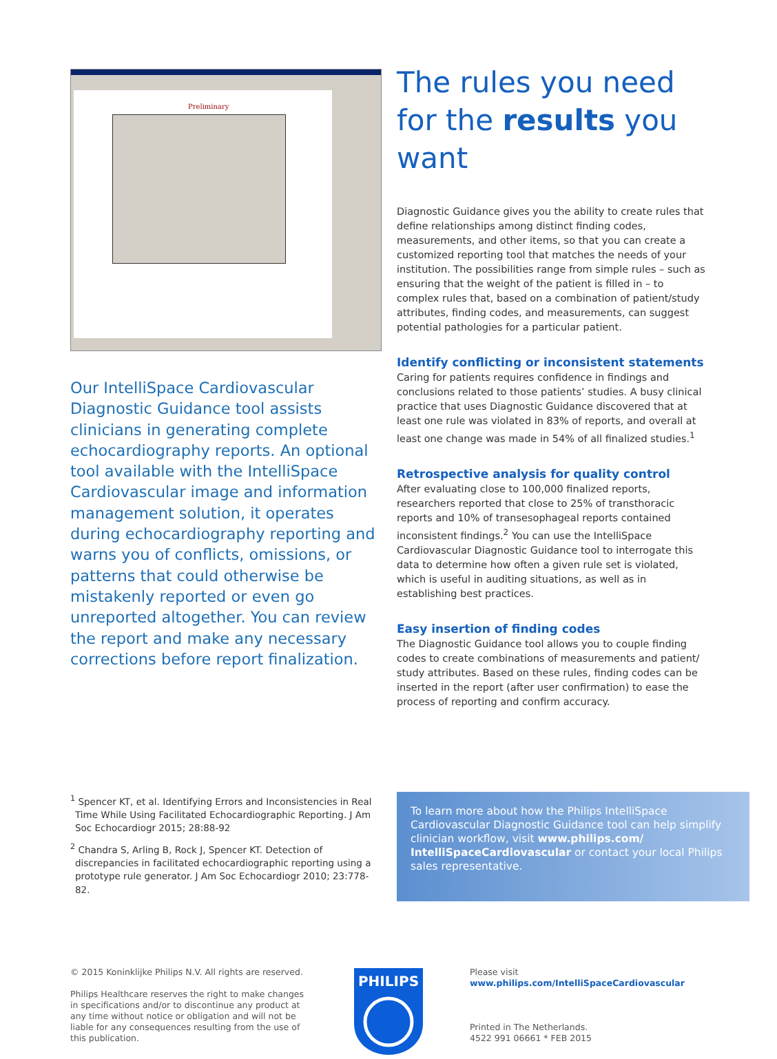Preliminary
Our IntelliSpace Cardiovascular Diagnostic Guidance tool assists clinicians in generating complete echocardiography reports. An optional tool available with the IntelliSpace Cardiovascular image and information management solution, it operates during echocardiography reporting and warns you of conflicts, omissions, or patterns that could otherwise be mistakenly reported or even go unreported altogether. You can review the report and make any necessary corrections before report finalization.
The rules you need for the results you want
Diagnostic Guidance gives you the ability to create rules that define relationships among distinct finding codes, measurements, and other items, so that you can create a customized reporting tool that matches the needs of your institution. The possibilities range from simple rules – such as ensuring that the weight of the patient is filled in – to complex rules that, based on a combination of patient/study attributes, finding codes, and measurements, can suggest potential pathologies for a particular patient.
Identify conflicting or inconsistent statements
Caring for patients requires confidence in findings and conclusions related to those patients’ studies. A busy clinical practice that uses Diagnostic Guidance discovered that at least one rule was violated in 83% of reports, and overall at least one change was made in 54% of all finalized studies.<sup>1</sup>
Retrospective analysis for quality control
After evaluating close to 100,000 finalized reports, researchers reported that close to 25% of transthoracic reports and 10% of transesophageal reports contained inconsistent findings.<sup>2</sup> You can use the IntelliSpace Cardiovascular Diagnostic Guidance tool to interrogate this data to determine how often a given rule set is violated, which is useful in auditing situations, as well as in establishing best practices.
Easy insertion of finding codes
The Diagnostic Guidance tool allows you to couple finding codes to create combinations of measurements and patient/ study attributes. Based on these rules, finding codes can be inserted in the report (after user confirmation) to ease the process of reporting and confirm accuracy.
<sup>1</sup> Spencer KT, et al. Identifying Errors and Inconsistencies in Real Time While Using Facilitated Echocardiographic Reporting. J Am Soc Echocardiogr 2015; 28:88-92
<sup>2</sup> Chandra S, Arling B, Rock J, Spencer KT. Detection of discrepancies in facilitated echocardiographic reporting using a prototype rule generator. J Am Soc Echocardiogr 2010; 23:778-82.
To learn more about how the Philips IntelliSpace Cardiovascular Diagnostic Guidance tool can help simplify clinician workflow, visit www.philips.com/ IntelliSpaceCardiovascular or contact your local Philips sales representative.
© 2015 Koninklijke Philips N.V. All rights are reserved.
Philips Healthcare reserves the right to make changes in specifications and/or to discontinue any product at any time without notice or obligation and will not be liable for any consequences resulting from the use of this publication.
PHILIPS
Please visit
www.philips.com/IntelliSpaceCardiovascular
Printed in The Netherlands.
4522 991 06661 * FEB 2015